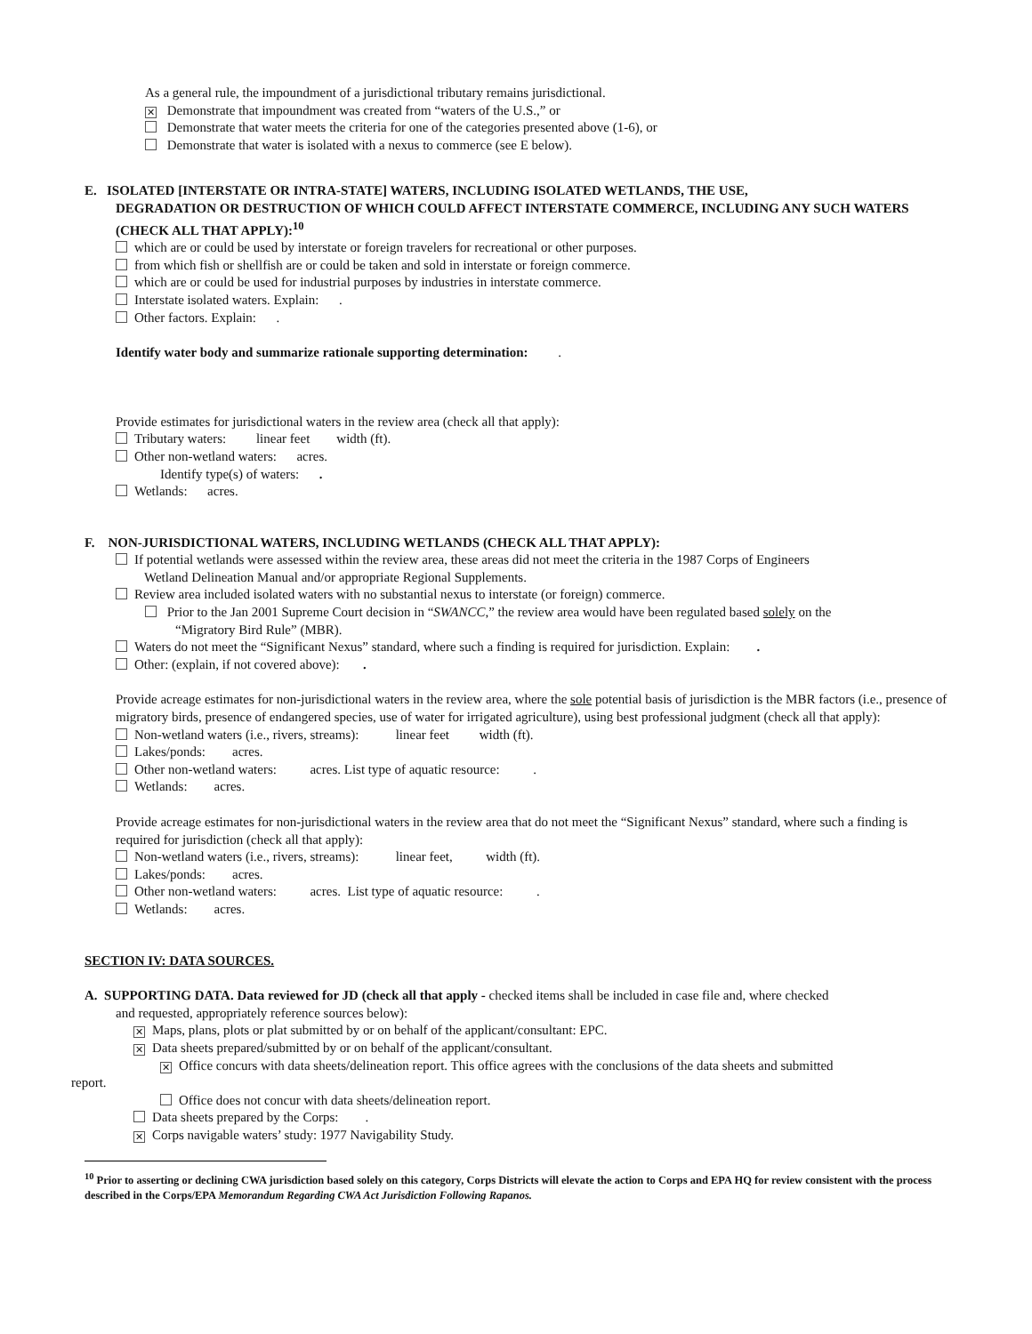As a general rule, the impoundment of a jurisdictional tributary remains jurisdictional.
✕ Demonstrate that impoundment was created from “waters of the U.S.,” or
Demonstrate that water meets the criteria for one of the categories presented above (1-6), or
Demonstrate that water is isolated with a nexus to commerce (see E below).
E. ISOLATED [INTERSTATE OR INTRA-STATE] WATERS, INCLUDING ISOLATED WETLANDS, THE USE,
DEGRADATION OR DESTRUCTION OF WHICH COULD AFFECT INTERSTATE COMMERCE, INCLUDING ANY SUCH WATERS (CHECK ALL THAT APPLY):<sup>10</sup>
which are or could be used by interstate or foreign travelers for recreational or other purposes.
from which fish or shellfish are or could be taken and sold in interstate or foreign commerce.
which are or could be used for industrial purposes by industries in interstate commerce.
Interstate isolated waters. Explain: .
Other factors. Explain: .
Identify water body and summarize rationale supporting determination: .
Provide estimates for jurisdictional waters in the review area (check all that apply):
Tributary waters: linear feet width (ft).
Other non-wetland waters: acres.
Identify type(s) of waters: .
Wetlands: acres.
F. NON-JURISDICTIONAL WATERS, INCLUDING WETLANDS (CHECK ALL THAT APPLY):
If potential wetlands were assessed within the review area, these areas did not meet the criteria in the 1987 Corps of Engineers
Wetland Delineation Manual and/or appropriate Regional Supplements.
Review area included isolated waters with no substantial nexus to interstate (or foreign) commerce.
Prior to the Jan 2001 Supreme Court decision in “SWANCC,” the review area would have been regulated based solely on the
“Migratory Bird Rule” (MBR).
Waters do not meet the “Significant Nexus” standard, where such a finding is required for jurisdiction. Explain: .
Other: (explain, if not covered above): .
Provide acreage estimates for non-jurisdictional waters in the review area, where the sole potential basis of jurisdiction is the MBR factors (i.e., presence of migratory birds, presence of endangered species, use of water for irrigated agriculture), using best professional judgment (check all that apply):
Non-wetland waters (i.e., rivers, streams): linear feet width (ft).
Lakes/ponds: acres.
Other non-wetland waters: acres. List type of aquatic resource: .
Wetlands: acres.
Provide acreage estimates for non-jurisdictional waters in the review area that do not meet the “Significant Nexus” standard, where such a finding is required for jurisdiction (check all that apply):
Non-wetland waters (i.e., rivers, streams): linear feet, width (ft).
Lakes/ponds: acres.
Other non-wetland waters: acres. List type of aquatic resource: .
Wetlands: acres.
SECTION IV: DATA SOURCES.
A. SUPPORTING DATA. Data reviewed for JD (check all that apply - checked items shall be included in case file and, where checked
and requested, appropriately reference sources below):
✕ Maps, plans, plots or plat submitted by or on behalf of the applicant/consultant: EPC.
✕ Data sheets prepared/submitted by or on behalf of the applicant/consultant.
✕ Office concurs with data sheets/delineation report. This office agrees with the conclusions of the data sheets and submitted
report.
Office does not concur with data sheets/delineation report.
Data sheets prepared by the Corps: .
✕ Corps navigable waters’ study: 1977 Navigability Study.
<sup>10</sup> Prior to asserting or declining CWA jurisdiction based solely on this category, Corps Districts will elevate the action to Corps and EPA HQ for review consistent with the process described in the Corps/EPA Memorandum Regarding CWA Act Jurisdiction Following Rapanos.